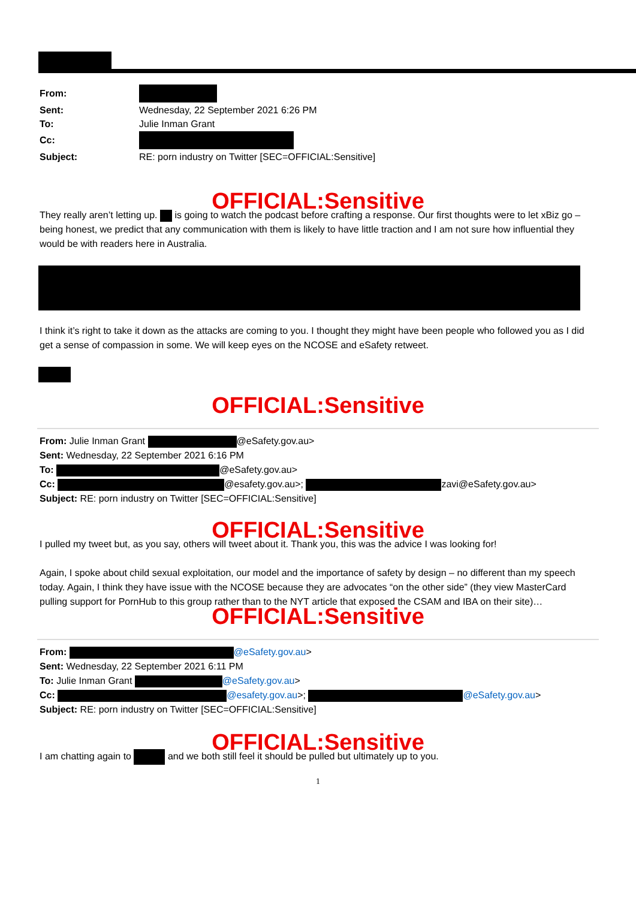| From: | |
| Sent: | Wednesday, 22 September 2021 6:26 PM |
| To: | Julie Inman Grant |
| Cc: | |
| Subject: | RE: porn industry on Twitter [SEC=OFFICIAL:Sensitive] |
OFFICIAL:Sensitive
They really aren’t letting up. is going to watch the podcast before crafting a response. Our first thoughts were to let xBiz go – being honest, we predict that any communication with them is likely to have little traction and I am not sure how influential they would be with readers here in Australia.
I think it’s right to take it down as the attacks are coming to you. I thought they might have been people who followed you as I did get a sense of compassion in some. We will keep eyes on the NCOSE and eSafety retweet.
OFFICIAL:Sensitive
From: Julie Inman Grant @eSafety.gov.au>
Sent: Wednesday, 22 September 2021 6:16 PM
To: @eSafety.gov.au>
Cc: @esafety.gov.au>; zavi@eSafety.gov.au>
Subject: RE: porn industry on Twitter [SEC=OFFICIAL:Sensitive]
OFFICIAL:Sensitive
I pulled my tweet but, as you say, others will tweet about it. Thank you, this was the advice I was looking for!
Again, I spoke about child sexual exploitation, our model and the importance of safety by design – no different than my speech today. Again, I think they have issue with the NCOSE because they are advocates “on the other side” (they view MasterCard pulling support for PornHub to this group rather than to the NYT article that exposed the CSAM and IBA on their site)…
OFFICIAL:Sensitive
From: @eSafety.gov.au>
Sent: Wednesday, 22 September 2021 6:11 PM
To: Julie Inman Grant @eSafety.gov.au>
Cc: @esafety.gov.au>; @eSafety.gov.au>
Subject: RE: porn industry on Twitter [SEC=OFFICIAL:Sensitive]
OFFICIAL:Sensitive
I am chatting again to and we both still feel it should be pulled but ultimately up to you.
1